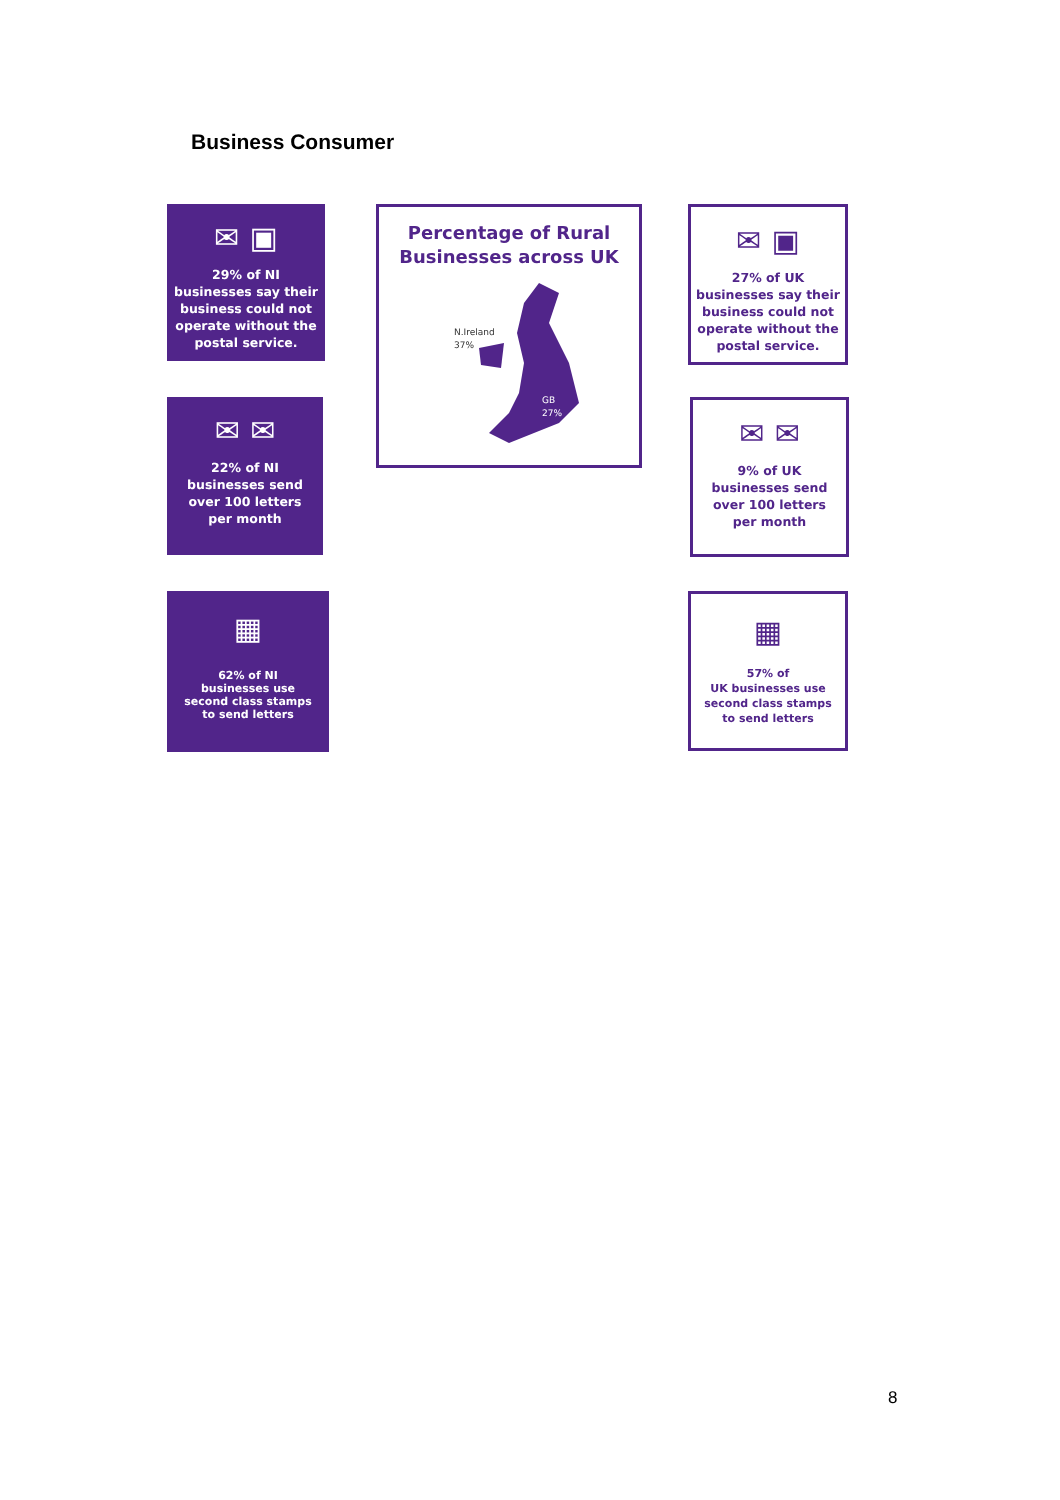Business Consumer
✉ ▣
29% of NI
businesses say their
business could not
operate without the
postal service.
Percentage of Rural
Businesses across UK
N.Ireland
37%
GB
27%
✉ ▣
27% of UK
businesses say their
business could not
operate without the
postal service.
✉ ✉
22% of NI
businesses send
over 100 letters
per month
✉ ✉
9% of UK
businesses send
over 100 letters
per month
▦
62% of NI
businesses use
second class stamps
to send letters
▦
57% of
UK businesses use
second class stamps
to send letters
8